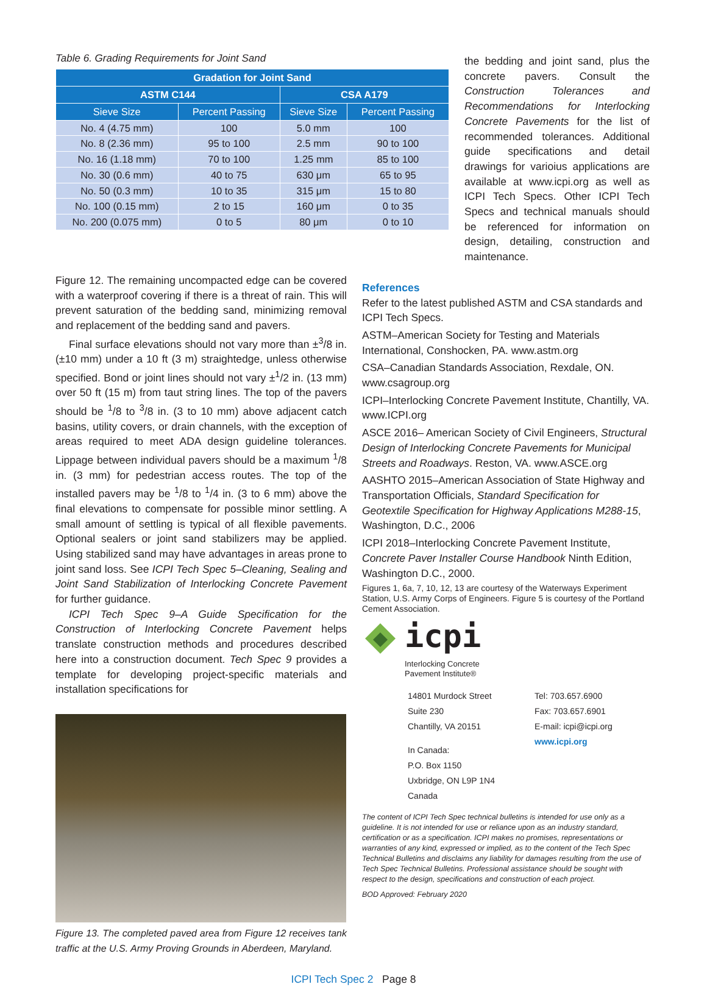Table 6. Grading Requirements for Joint Sand
| Gradation for Joint Sand | | | |
| --- | --- | --- | --- |
| ASTM C144 | | CSA A179 | |
| Sieve Size | Percent Passing | Sieve Size | Percent Passing |
| No. 4 (4.75 mm) | 100 | 5.0 mm | 100 |
| No. 8 (2.36 mm) | 95 to 100 | 2.5 mm | 90 to 100 |
| No. 16 (1.18 mm) | 70 to 100 | 1.25 mm | 85 to 100 |
| No. 30 (0.6 mm) | 40 to 75 | 630 μm | 65 to 95 |
| No. 50 (0.3 mm) | 10 to 35 | 315 μm | 15 to 80 |
| No. 100 (0.15 mm) | 2 to 15 | 160 μm | 0 to 35 |
| No. 200 (0.075 mm) | 0 to 5 | 80 μm | 0 to 10 |
the bedding and joint sand, plus the concrete pavers. Consult the Construction Tolerances and Recommendations for Interlocking Concrete Pavements for the list of recommended tolerances. Additional guide specifications and detail drawings for varioius applications are available at www.icpi.org as well as ICPI Tech Specs. Other ICPI Tech Specs and technical manuals should be referenced for information on design, detailing, construction and maintenance.
Figure 12. The remaining uncompacted edge can be covered with a waterproof covering if there is a threat of rain. This will prevent saturation of the bedding sand, minimizing removal and replacement of the bedding sand and pavers.
Final surface elevations should not vary more than ±<sup>3</sup>/8 in. (±10 mm) under a 10 ft (3 m) straightedge, unless otherwise specified. Bond or joint lines should not vary ±<sup>1</sup>/2 in. (13 mm) over 50 ft (15 m) from taut string lines. The top of the pavers should be <sup>1</sup>/8 to <sup>3</sup>/8 in. (3 to 10 mm) above adjacent catch basins, utility covers, or drain channels, with the exception of areas required to meet ADA design guideline tolerances. Lippage between individual pavers should be a maximum <sup>1</sup>/8 in. (3 mm) for pedestrian access routes. The top of the installed pavers may be <sup>1</sup>/8 to <sup>1</sup>/4 in. (3 to 6 mm) above the final elevations to compensate for possible minor settling. A small amount of settling is typical of all flexible pavements. Optional sealers or joint sand stabilizers may be applied. Using stabilized sand may have advantages in areas prone to joint sand loss. See ICPI Tech Spec 5–Cleaning, Sealing and Joint Sand Stabilization of Interlocking Concrete Pavement for further guidance.
ICPI Tech Spec 9–A Guide Specification for the Construction of Interlocking Concrete Pavement helps translate construction methods and procedures described here into a construction document. Tech Spec 9 provides a template for developing project-specific materials and installation specifications for
Figure 13. The completed paved area from Figure 12 receives tank traffic at the U.S. Army Proving Grounds in Aberdeen, Maryland.
References
Refer to the latest published ASTM and CSA standards and ICPI Tech Specs.
ASTM–American Society for Testing and Materials International, Conshocken, PA. www.astm.org
CSA–Canadian Standards Association, Rexdale, ON. www.csagroup.org
ICPI–Interlocking Concrete Pavement Institute, Chantilly, VA. www.ICPI.org
ASCE 2016– American Society of Civil Engineers, Structural Design of Interlocking Concrete Pavements for Municipal Streets and Roadways. Reston, VA. www.ASCE.org
AASHTO 2015–American Association of State Highway and Transportation Officials, Standard Specification for Geotextile Specification for Highway Applications M288-15, Washington, D.C., 2006
ICPI 2018–Interlocking Concrete Pavement Institute, Concrete Paver Installer Course Handbook Ninth Edition, Washington D.C., 2000.
Figures 1, 6a, 7, 10, 12, 13 are courtesy of the Waterways Experiment Station, U.S. Army Corps of Engineers. Figure 5 is courtesy of the Portland Cement Association.
icpi
Interlocking Concrete
Pavement Institute®
14801 Murdock Street
Suite 230
Chantilly, VA 20151
In Canada:
P.O. Box 1150
Uxbridge, ON L9P 1N4
Canada
Tel: 703.657.6900
Fax: 703.657.6901
E-mail: icpi@icpi.org
www.icpi.org
The content of ICPI Tech Spec technical bulletins is intended for use only as a guideline. It is not intended for use or reliance upon as an industry standard, certification or as a specification. ICPI makes no promises, representations or warranties of any kind, expressed or implied, as to the content of the Tech Spec Technical Bulletins and disclaims any liability for damages resulting from the use of Tech Spec Technical Bulletins. Professional assistance should be sought with respect to the design, specifications and construction of each project.
BOD Approved: February 2020
ICPI Tech Spec 2 Page 8